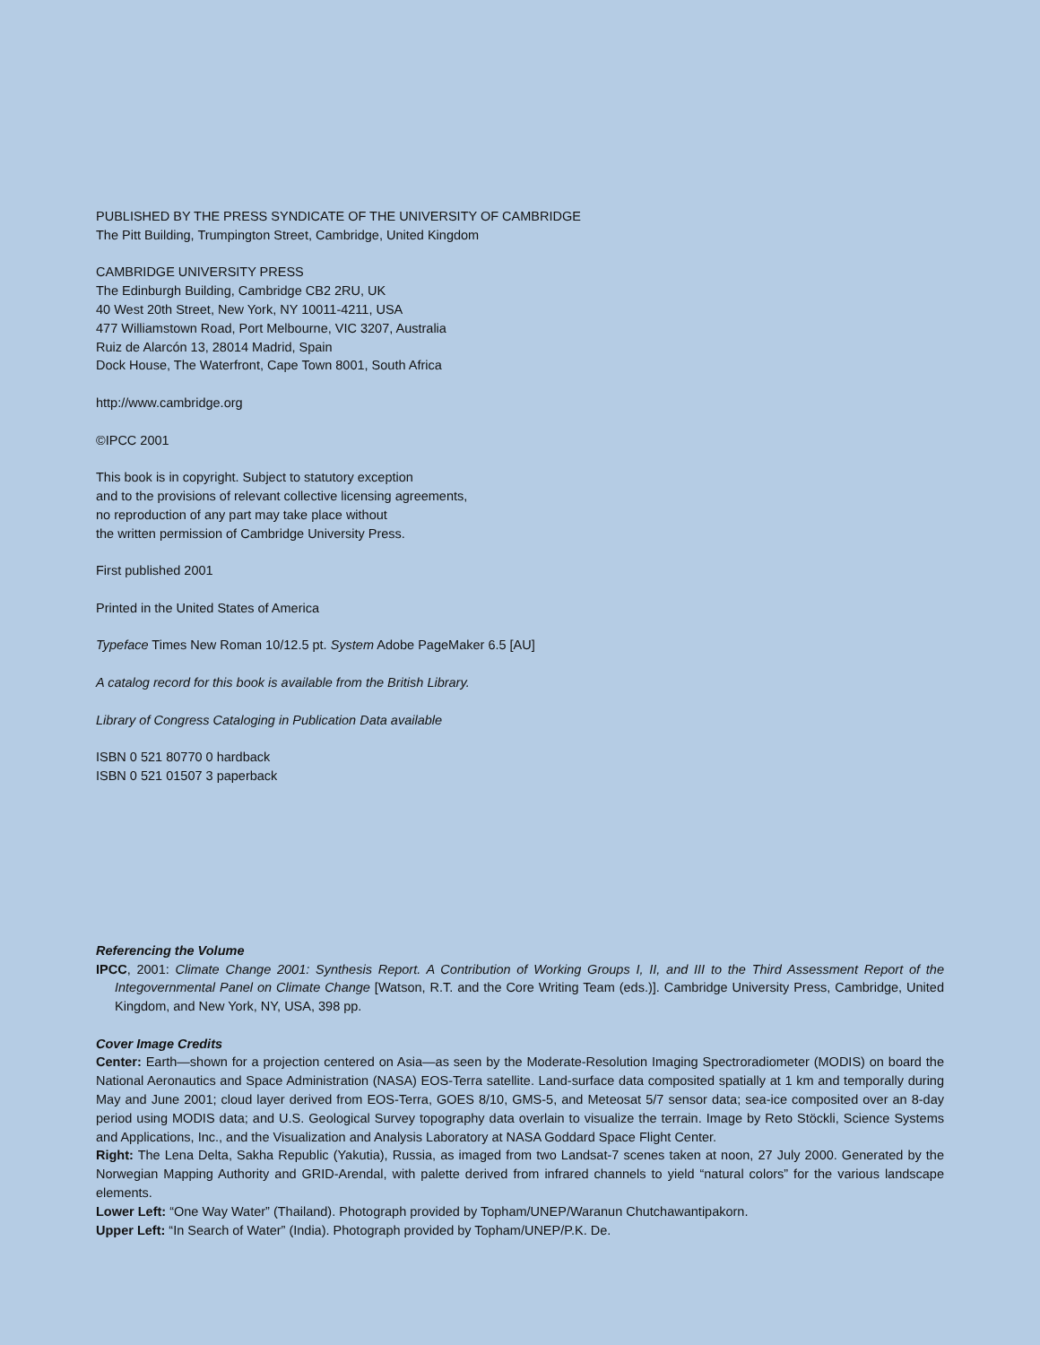PUBLISHED BY THE PRESS SYNDICATE OF THE UNIVERSITY OF CAMBRIDGE
The Pitt Building, Trumpington Street, Cambridge, United Kingdom
CAMBRIDGE UNIVERSITY PRESS
The Edinburgh Building, Cambridge CB2 2RU, UK
40 West 20th Street, New York, NY 10011-4211, USA
477 Williamstown Road, Port Melbourne, VIC 3207, Australia
Ruiz de Alarcón 13, 28014 Madrid, Spain
Dock House, The Waterfront, Cape Town 8001, South Africa
http://www.cambridge.org
©IPCC 2001
This book is in copyright. Subject to statutory exception
and to the provisions of relevant collective licensing agreements,
no reproduction of any part may take place without
the written permission of Cambridge University Press.
First published 2001
Printed in the United States of America
Typeface Times New Roman 10/12.5 pt. System Adobe PageMaker 6.5 [AU]
A catalog record for this book is available from the British Library.
Library of Congress Cataloging in Publication Data available
ISBN 0 521 80770 0 hardback
ISBN 0 521 01507 3 paperback
Referencing the Volume
IPCC, 2001: Climate Change 2001: Synthesis Report. A Contribution of Working Groups I, II, and III to the Third Assessment Report of the Integovernmental Panel on Climate Change [Watson, R.T. and the Core Writing Team (eds.)]. Cambridge University Press, Cambridge, United Kingdom, and New York, NY, USA, 398 pp.
Cover Image Credits
Center: Earth—shown for a projection centered on Asia—as seen by the Moderate-Resolution Imaging Spectroradiometer (MODIS) on board the National Aeronautics and Space Administration (NASA) EOS-Terra satellite. Land-surface data composited spatially at 1 km and temporally during May and June 2001; cloud layer derived from EOS-Terra, GOES 8/10, GMS-5, and Meteosat 5/7 sensor data; sea-ice composited over an 8-day period using MODIS data; and U.S. Geological Survey topography data overlain to visualize the terrain. Image by Reto Stöckli, Science Systems and Applications, Inc., and the Visualization and Analysis Laboratory at NASA Goddard Space Flight Center.
Right: The Lena Delta, Sakha Republic (Yakutia), Russia, as imaged from two Landsat-7 scenes taken at noon, 27 July 2000. Generated by the Norwegian Mapping Authority and GRID-Arendal, with palette derived from infrared channels to yield “natural colors” for the various landscape elements.
Lower Left: “One Way Water” (Thailand). Photograph provided by Topham/UNEP/Waranun Chutchawantipakorn.
Upper Left: “In Search of Water” (India). Photograph provided by Topham/UNEP/P.K. De.